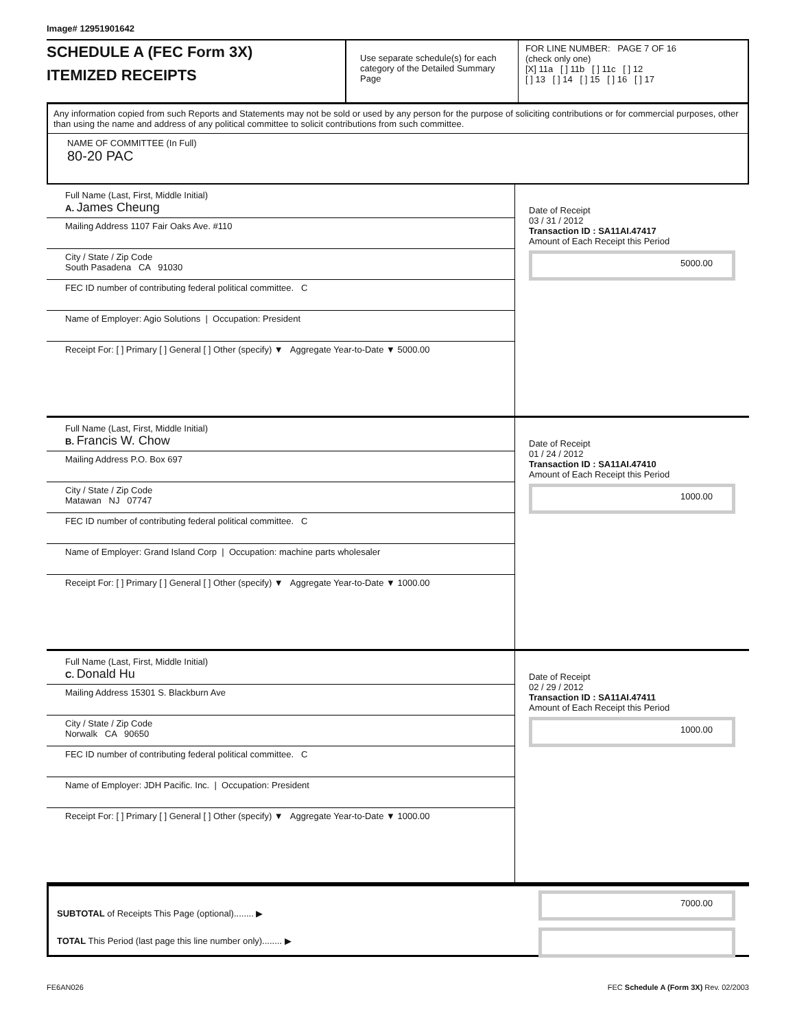Image# 12951901642
SCHEDULE A (FEC Form 3X)
ITEMIZED RECEIPTS
Use separate schedule(s) for each category of the Detailed Summary Page
FOR LINE NUMBER: PAGE 7 OF 16
(check only one)
[X] 11a [ ] 11b [ ] 11c [ ] 12
[ ] 13 [ ] 14 [ ] 15 [ ] 16 [ ] 17
Any information copied from such Reports and Statements may not be sold or used by any person for the purpose of soliciting contributions or for commercial purposes, other than using the name and address of any political committee to solicit contributions from such committee.
NAME OF COMMITTEE (In Full)
80-20 PAC
Full Name (Last, First, Middle Initial)
A. James Cheung
Mailing Address 1107 Fair Oaks Ave. #110
City / State / Zip Code
South Pasadena CA 91030
FEC ID number of contributing federal political committee. C
Name of Employer: Agio Solutions | Occupation: President
Receipt For: [ ] Primary [ ] General [ ] Other (specify) ▼ Aggregate Year-to-Date ▼ 5000.00
Date of Receipt
03 / 31 / 2012
Transaction ID : SA11AI.47417
Amount of Each Receipt this Period
5000.00
Full Name (Last, First, Middle Initial)
B. Francis W. Chow
Mailing Address P.O. Box 697
City / State / Zip Code
Matawan NJ 07747
FEC ID number of contributing federal political committee. C
Name of Employer: Grand Island Corp | Occupation: machine parts wholesaler
Receipt For: [ ] Primary [ ] General [ ] Other (specify) ▼ Aggregate Year-to-Date ▼ 1000.00
Date of Receipt
01 / 24 / 2012
Transaction ID : SA11AI.47410
Amount of Each Receipt this Period
1000.00
Full Name (Last, First, Middle Initial)
C. Donald Hu
Mailing Address 15301 S. Blackburn Ave
City / State / Zip Code
Norwalk CA 90650
FEC ID number of contributing federal political committee. C
Name of Employer: JDH Pacific. Inc. | Occupation: President
Receipt For: [ ] Primary [ ] General [ ] Other (specify) ▼ Aggregate Year-to-Date ▼ 1000.00
Date of Receipt
02 / 29 / 2012
Transaction ID : SA11AI.47411
Amount of Each Receipt this Period
1000.00
SUBTOTAL of Receipts This Page (optional)........ ▶
TOTAL This Period (last page this line number only)........ ▶
7000.00
FE6AN026 FEC Schedule A (Form 3X) Rev. 02/2003